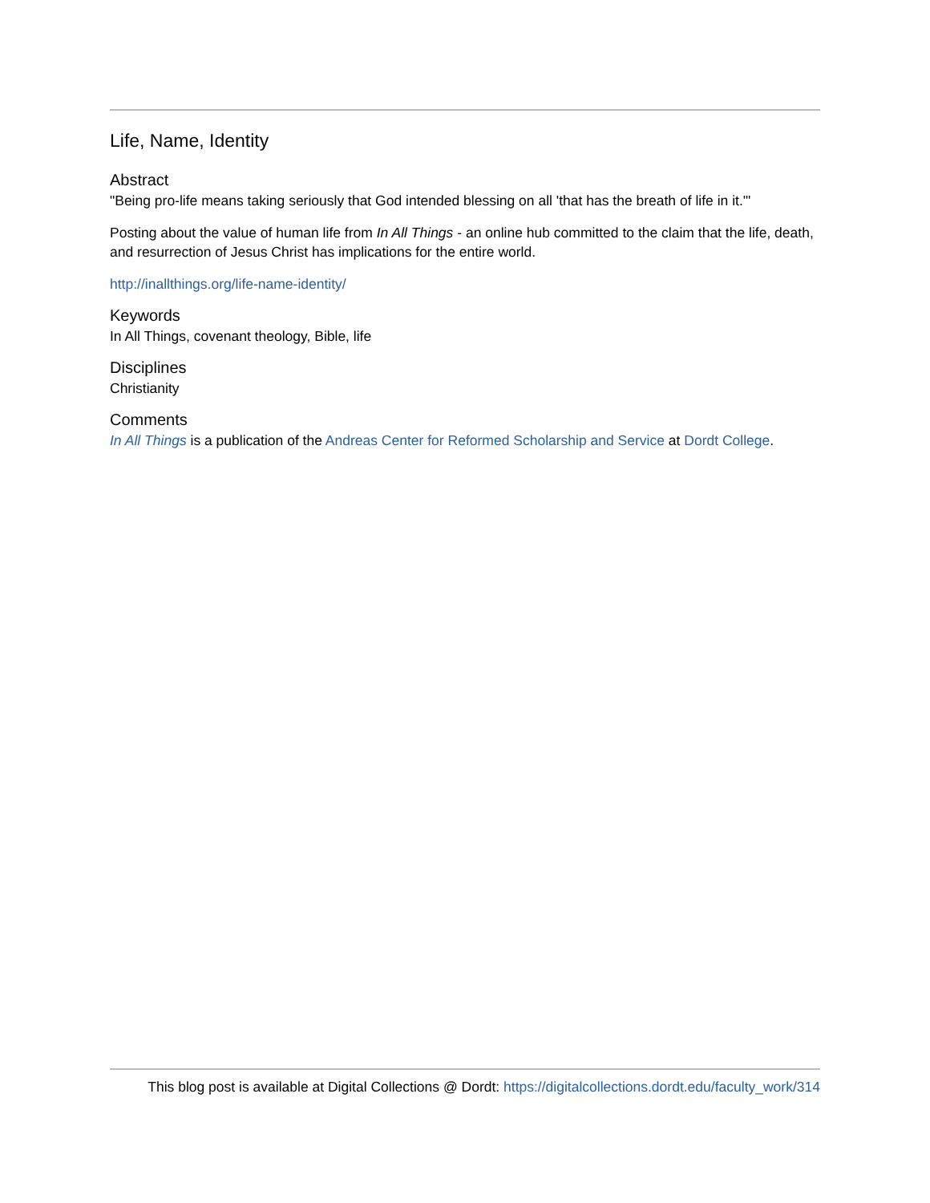Life, Name, Identity
Abstract
"Being pro-life means taking seriously that God intended blessing on all 'that has the breath of life in it.'"
Posting about the value of human life from In All Things - an online hub committed to the claim that the life, death, and resurrection of Jesus Christ has implications for the entire world.
http://inallthings.org/life-name-identity/
Keywords
In All Things, covenant theology, Bible, life
Disciplines
Christianity
Comments
In All Things is a publication of the Andreas Center for Reformed Scholarship and Service at Dordt College.
This blog post is available at Digital Collections @ Dordt: https://digitalcollections.dordt.edu/faculty_work/314